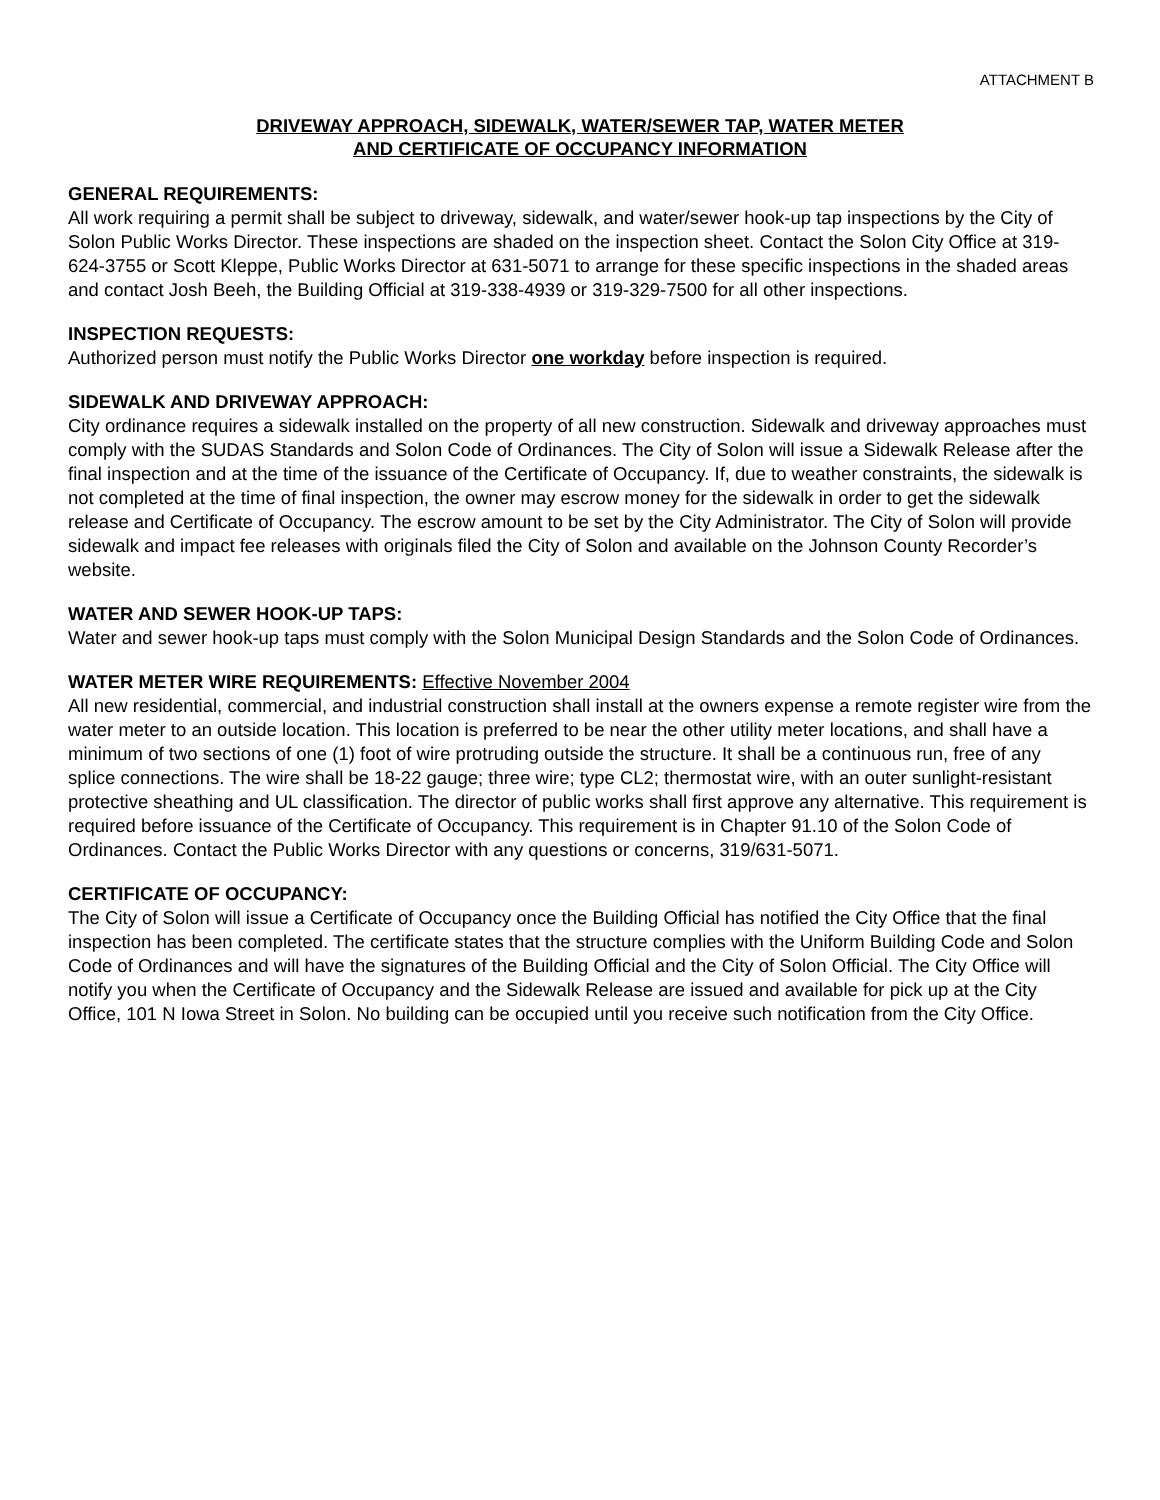ATTACHMENT B
DRIVEWAY APPROACH, SIDEWALK, WATER/SEWER TAP, WATER METER
AND CERTIFICATE OF OCCUPANCY INFORMATION
GENERAL REQUIREMENTS:
All work requiring a permit shall be subject to driveway, sidewalk, and water/sewer hook-up tap inspections by the City of Solon Public Works Director. These inspections are shaded on the inspection sheet. Contact the Solon City Office at 319-624-3755 or Scott Kleppe, Public Works Director at 631-5071 to arrange for these specific inspections in the shaded areas and contact Josh Beeh, the Building Official at 319-338-4939 or 319-329-7500 for all other inspections.
INSPECTION REQUESTS:
Authorized person must notify the Public Works Director one workday before inspection is required.
SIDEWALK AND DRIVEWAY APPROACH:
City ordinance requires a sidewalk installed on the property of all new construction. Sidewalk and driveway approaches must comply with the SUDAS Standards and Solon Code of Ordinances. The City of Solon will issue a Sidewalk Release after the final inspection and at the time of the issuance of the Certificate of Occupancy. If, due to weather constraints, the sidewalk is not completed at the time of final inspection, the owner may escrow money for the sidewalk in order to get the sidewalk release and Certificate of Occupancy. The escrow amount to be set by the City Administrator. The City of Solon will provide sidewalk and impact fee releases with originals filed the City of Solon and available on the Johnson County Recorder’s website.
WATER AND SEWER HOOK-UP TAPS:
Water and sewer hook-up taps must comply with the Solon Municipal Design Standards and the Solon Code of Ordinances.
WATER METER WIRE REQUIREMENTS: Effective November 2004
All new residential, commercial, and industrial construction shall install at the owners expense a remote register wire from the water meter to an outside location. This location is preferred to be near the other utility meter locations, and shall have a minimum of two sections of one (1) foot of wire protruding outside the structure. It shall be a continuous run, free of any splice connections. The wire shall be 18-22 gauge; three wire; type CL2; thermostat wire, with an outer sunlight-resistant protective sheathing and UL classification. The director of public works shall first approve any alternative. This requirement is required before issuance of the Certificate of Occupancy. This requirement is in Chapter 91.10 of the Solon Code of Ordinances. Contact the Public Works Director with any questions or concerns, 319/631-5071.
CERTIFICATE OF OCCUPANCY:
The City of Solon will issue a Certificate of Occupancy once the Building Official has notified the City Office that the final inspection has been completed. The certificate states that the structure complies with the Uniform Building Code and Solon Code of Ordinances and will have the signatures of the Building Official and the City of Solon Official. The City Office will notify you when the Certificate of Occupancy and the Sidewalk Release are issued and available for pick up at the City Office, 101 N Iowa Street in Solon. No building can be occupied until you receive such notification from the City Office.